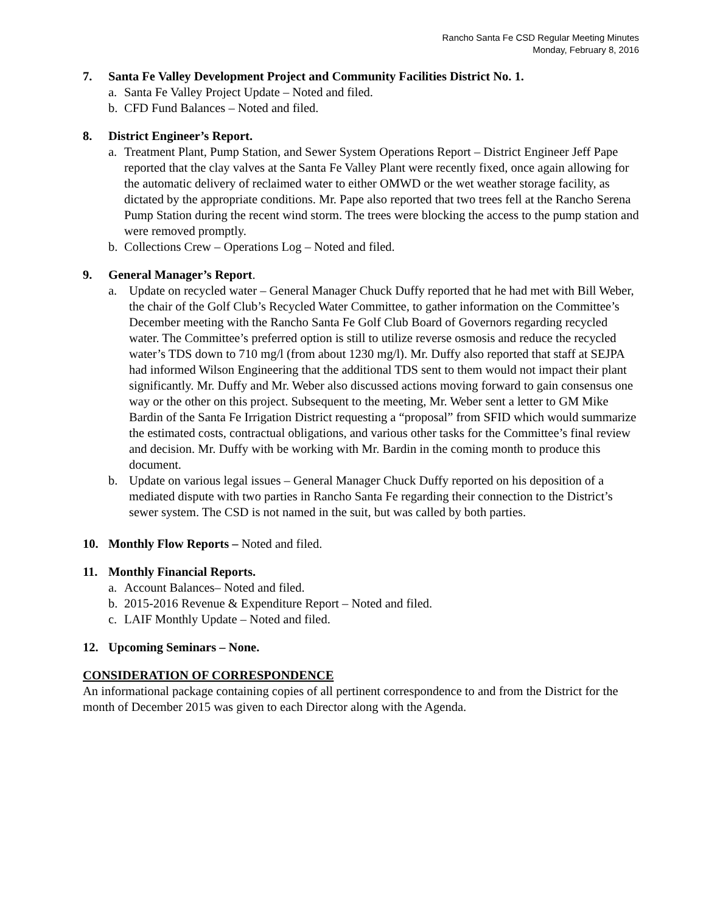Rancho Santa Fe CSD Regular Meeting Minutes
Monday, February 8, 2016
7. Santa Fe Valley Development Project and Community Facilities District No. 1.
a. Santa Fe Valley Project Update – Noted and filed.
b. CFD Fund Balances – Noted and filed.
8. District Engineer’s Report.
a. Treatment Plant, Pump Station, and Sewer System Operations Report – District Engineer Jeff Pape reported that the clay valves at the Santa Fe Valley Plant were recently fixed, once again allowing for the automatic delivery of reclaimed water to either OMWD or the wet weather storage facility, as dictated by the appropriate conditions. Mr. Pape also reported that two trees fell at the Rancho Serena Pump Station during the recent wind storm. The trees were blocking the access to the pump station and were removed promptly.
b. Collections Crew – Operations Log – Noted and filed.
9. General Manager’s Report.
a. Update on recycled water – General Manager Chuck Duffy reported that he had met with Bill Weber, the chair of the Golf Club’s Recycled Water Committee, to gather information on the Committee’s December meeting with the Rancho Santa Fe Golf Club Board of Governors regarding recycled water. The Committee’s preferred option is still to utilize reverse osmosis and reduce the recycled water’s TDS down to 710 mg/l (from about 1230 mg/l). Mr. Duffy also reported that staff at SEJPA had informed Wilson Engineering that the additional TDS sent to them would not impact their plant significantly. Mr. Duffy and Mr. Weber also discussed actions moving forward to gain consensus one way or the other on this project. Subsequent to the meeting, Mr. Weber sent a letter to GM Mike Bardin of the Santa Fe Irrigation District requesting a “proposal” from SFID which would summarize the estimated costs, contractual obligations, and various other tasks for the Committee’s final review and decision. Mr. Duffy with be working with Mr. Bardin in the coming month to produce this document.
b. Update on various legal issues – General Manager Chuck Duffy reported on his deposition of a mediated dispute with two parties in Rancho Santa Fe regarding their connection to the District’s sewer system. The CSD is not named in the suit, but was called by both parties.
10. Monthly Flow Reports – Noted and filed.
11. Monthly Financial Reports.
a. Account Balances– Noted and filed.
b. 2015-2016 Revenue & Expenditure Report – Noted and filed.
c. LAIF Monthly Update – Noted and filed.
12. Upcoming Seminars – None.
CONSIDERATION OF CORRESPONDENCE
An informational package containing copies of all pertinent correspondence to and from the District for the month of December 2015 was given to each Director along with the Agenda.